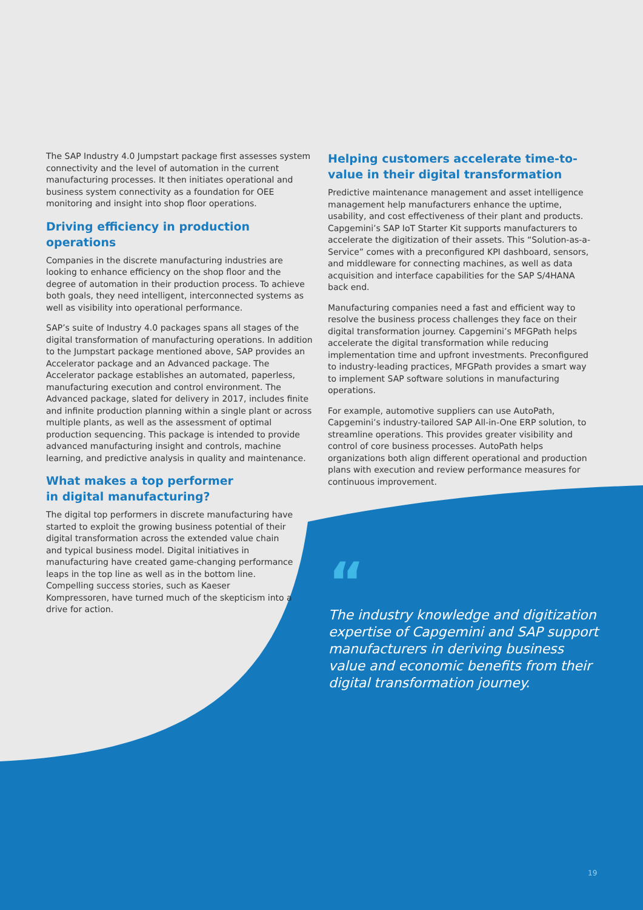The SAP Industry 4.0 Jumpstart package first assesses system connectivity and the level of automation in the current manufacturing processes. It then initiates operational and business system connectivity as a foundation for OEE monitoring and insight into shop floor operations.
Driving efficiency in production operations
Companies in the discrete manufacturing industries are looking to enhance efficiency on the shop floor and the degree of automation in their production process. To achieve both goals, they need intelligent, interconnected systems as well as visibility into operational performance.
SAP’s suite of Industry 4.0 packages spans all stages of the digital transformation of manufacturing operations. In addition to the Jumpstart package mentioned above, SAP provides an Accelerator package and an Advanced package. The Accelerator package establishes an automated, paperless, manufacturing execution and control environment. The Advanced package, slated for delivery in 2017, includes finite and infinite production planning within a single plant or across multiple plants, as well as the assessment of optimal production sequencing. This package is intended to provide advanced manufacturing insight and controls, machine learning, and predictive analysis in quality and maintenance.
What makes a top performer
in digital manufacturing?
The digital top performers in discrete manufacturing have started to exploit the growing business potential of their digital transformation across the extended value chain and typical business model. Digital initiatives in manufacturing have created game-changing performance leaps in the top line as well as in the bottom line. Compelling success stories, such as Kaeser Kompressoren, have turned much of the skepticism into a drive for action.
Helping customers accelerate time-to-value in their digital transformation
Predictive maintenance management and asset intelligence management help manufacturers enhance the uptime, usability, and cost effectiveness of their plant and products. Capgemini’s SAP IoT Starter Kit supports manufacturers to accelerate the digitization of their assets. This “Solution-as-a-Service” comes with a preconfigured KPI dashboard, sensors, and middleware for connecting machines, as well as data acquisition and interface capabilities for the SAP S/4HANA back end.
Manufacturing companies need a fast and efficient way to resolve the business process challenges they face on their digital transformation journey. Capgemini’s MFGPath helps accelerate the digital transformation while reducing implementation time and upfront investments. Preconfigured to industry-leading practices, MFGPath provides a smart way to implement SAP software solutions in manufacturing operations.
For example, automotive suppliers can use AutoPath, Capgemini’s industry-tailored SAP All-in-One ERP solution, to streamline operations. This provides greater visibility and control of core business processes. AutoPath helps organizations both align different operational and production plans with execution and review performance measures for continuous improvement.
“
The industry knowledge and digitization expertise of Capgemini and SAP support manufacturers in deriving business value and economic benefits from their digital transformation journey.
19